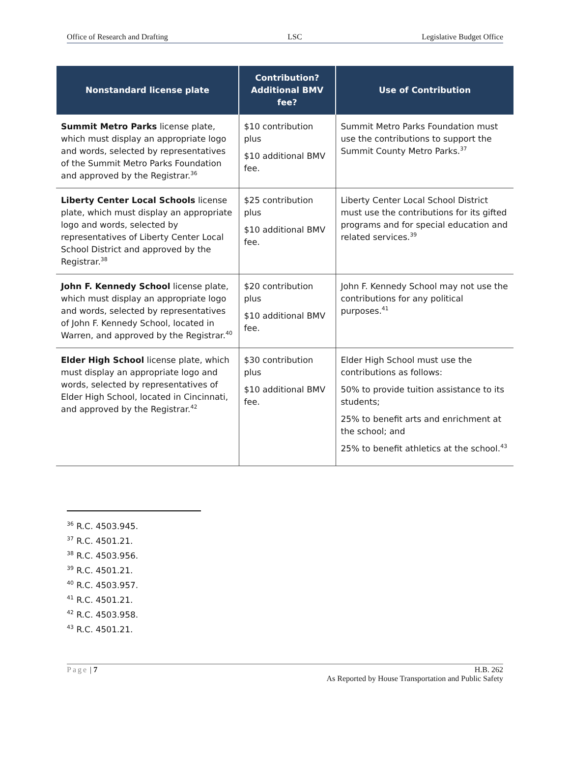Office of Research and Drafting LSC Legislative Budget Office
| Nonstandard license plate | Contribution? Additional BMV fee? | Use of Contribution |
| --- | --- | --- |
| Summit Metro Parks license plate, which must display an appropriate logo and words, selected by representatives of the Summit Metro Parks Foundation and approved by the Registrar.<sup>36</sup> | $10 contribution plus $10 additional BMV fee. | Summit Metro Parks Foundation must use the contributions to support the Summit County Metro Parks.<sup>37</sup> |
| Liberty Center Local Schools license plate, which must display an appropriate logo and words, selected by representatives of Liberty Center Local School District and approved by the Registrar.<sup>38</sup> | $25 contribution plus $10 additional BMV fee. | Liberty Center Local School District must use the contributions for its gifted programs and for special education and related services.<sup>39</sup> |
| John F. Kennedy School license plate, which must display an appropriate logo and words, selected by representatives of John F. Kennedy School, located in Warren, and approved by the Registrar.<sup>40</sup> | $20 contribution plus $10 additional BMV fee. | John F. Kennedy School may not use the contributions for any political purposes.<sup>41</sup> |
| Elder High School license plate, which must display an appropriate logo and words, selected by representatives of Elder High School, located in Cincinnati, and approved by the Registrar.<sup>42</sup> | $30 contribution plus $10 additional BMV fee. | Elder High School must use the contributions as follows: 50% to provide tuition assistance to its students; 25% to benefit arts and enrichment at the school; and 25% to benefit athletics at the school.<sup>43</sup> |
<sup>36</sup> R.C. 4503.945.
<sup>37</sup> R.C. 4501.21.
<sup>38</sup> R.C. 4503.956.
<sup>39</sup> R.C. 4501.21.
<sup>40</sup> R.C. 4503.957.
<sup>41</sup> R.C. 4501.21.
<sup>42</sup> R.C. 4503.958.
<sup>43</sup> R.C. 4501.21.
Page | 7 H.B. 262
As Reported by House Transportation and Public Safety